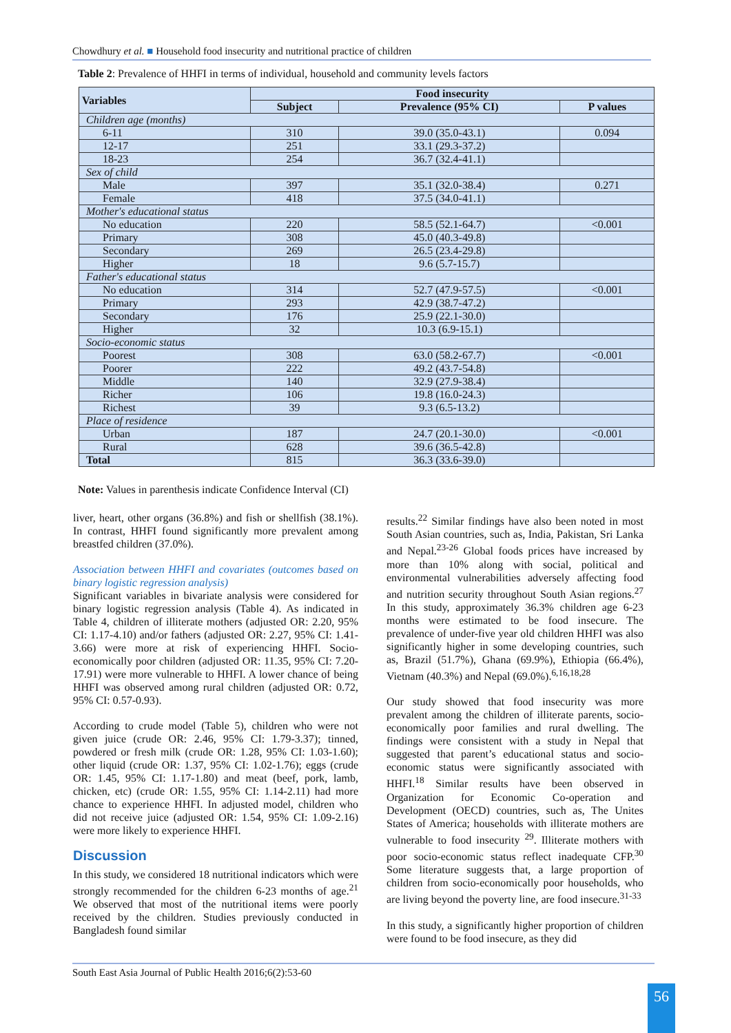Chowdhury et al. ■ Household food insecurity and nutritional practice of children
Table 2: Prevalence of HHFI in terms of individual, household and community levels factors
| Variables | Food insecurity | | |
| --- | --- | --- | --- |
| | Subject | Prevalence (95% CI) | P values |
| Children age (months) | | | |
| 6-11 | 310 | 39.0 (35.0-43.1) | 0.094 |
| 12-17 | 251 | 33.1 (29.3-37.2) | |
| 18-23 | 254 | 36.7 (32.4-41.1) | |
| Sex of child | | | |
| Male | 397 | 35.1 (32.0-38.4) | 0.271 |
| Female | 418 | 37.5 (34.0-41.1) | |
| Mother's educational status | | | |
| No education | 220 | 58.5 (52.1-64.7) | <0.001 |
| Primary | 308 | 45.0 (40.3-49.8) | |
| Secondary | 269 | 26.5 (23.4-29.8) | |
| Higher | 18 | 9.6 (5.7-15.7) | |
| Father's educational status | | | |
| No education | 314 | 52.7 (47.9-57.5) | <0.001 |
| Primary | 293 | 42.9 (38.7-47.2) | |
| Secondary | 176 | 25.9 (22.1-30.0) | |
| Higher | 32 | 10.3 (6.9-15.1) | |
| Socio-economic status | | | |
| Poorest | 308 | 63.0 (58.2-67.7) | <0.001 |
| Poorer | 222 | 49.2 (43.7-54.8) | |
| Middle | 140 | 32.9 (27.9-38.4) | |
| Richer | 106 | 19.8 (16.0-24.3) | |
| Richest | 39 | 9.3 (6.5-13.2) | |
| Place of residence | | | |
| Urban | 187 | 24.7 (20.1-30.0) | <0.001 |
| Rural | 628 | 39.6 (36.5-42.8) | |
| Total | 815 | 36.3 (33.6-39.0) | |
Note: Values in parenthesis indicate Confidence Interval (CI)
liver, heart, other organs (36.8%) and fish or shellfish (38.1%). In contrast, HHFI found significantly more prevalent among breastfed children (37.0%).
Association between HHFI and covariates (outcomes based on binary logistic regression analysis)
Significant variables in bivariate analysis were considered for binary logistic regression analysis (Table 4). As indicated in Table 4, children of illiterate mothers (adjusted OR: 2.20, 95% CI: 1.17-4.10) and/or fathers (adjusted OR: 2.27, 95% CI: 1.41-3.66) were more at risk of experiencing HHFI. Socio-economically poor children (adjusted OR: 11.35, 95% CI: 7.20-17.91) were more vulnerable to HHFI. A lower chance of being HHFI was observed among rural children (adjusted OR: 0.72, 95% CI: 0.57-0.93).
According to crude model (Table 5), children who were not given juice (crude OR: 2.46, 95% CI: 1.79-3.37); tinned, powdered or fresh milk (crude OR: 1.28, 95% CI: 1.03-1.60); other liquid (crude OR: 1.37, 95% CI: 1.02-1.76); eggs (crude OR: 1.45, 95% CI: 1.17-1.80) and meat (beef, pork, lamb, chicken, etc) (crude OR: 1.55, 95% CI: 1.14-2.11) had more chance to experience HHFI. In adjusted model, children who did not receive juice (adjusted OR: 1.54, 95% CI: 1.09-2.16) were more likely to experience HHFI.
Discussion
In this study, we considered 18 nutritional indicators which were strongly recommended for the children 6-23 months of age.<sup>21</sup> We observed that most of the nutritional items were poorly received by the children. Studies previously conducted in Bangladesh found similar
results.<sup>22</sup> Similar findings have also been noted in most South Asian countries, such as, India, Pakistan, Sri Lanka and Nepal.<sup>23-26</sup> Global foods prices have increased by more than 10% along with social, political and environmental vulnerabilities adversely affecting food and nutrition security throughout South Asian regions.<sup>27</sup> In this study, approximately 36.3% children age 6-23 months were estimated to be food insecure. The prevalence of under-five year old children HHFI was also significantly higher in some developing countries, such as, Brazil (51.7%), Ghana (69.9%), Ethiopia (66.4%), Vietnam (40.3%) and Nepal (69.0%).<sup>6,16,18,28</sup>
Our study showed that food insecurity was more prevalent among the children of illiterate parents, socio-economically poor families and rural dwelling. The findings were consistent with a study in Nepal that suggested that parent’s educational status and socio-economic status were significantly associated with HHFI.<sup>18</sup> Similar results have been observed in Organization for Economic Co-operation and Development (OECD) countries, such as, The Unites States of America; households with illiterate mothers are vulnerable to food insecurity <sup>29</sup>. Illiterate mothers with poor socio-economic status reflect inadequate CFP.<sup>30</sup> Some literature suggests that, a large proportion of children from socio-economically poor households, who are living beyond the poverty line, are food insecure.<sup>31-33</sup>
In this study, a significantly higher proportion of children were found to be food insecure, as they did
South East Asia Journal of Public Health 2016;6(2):53-60
56